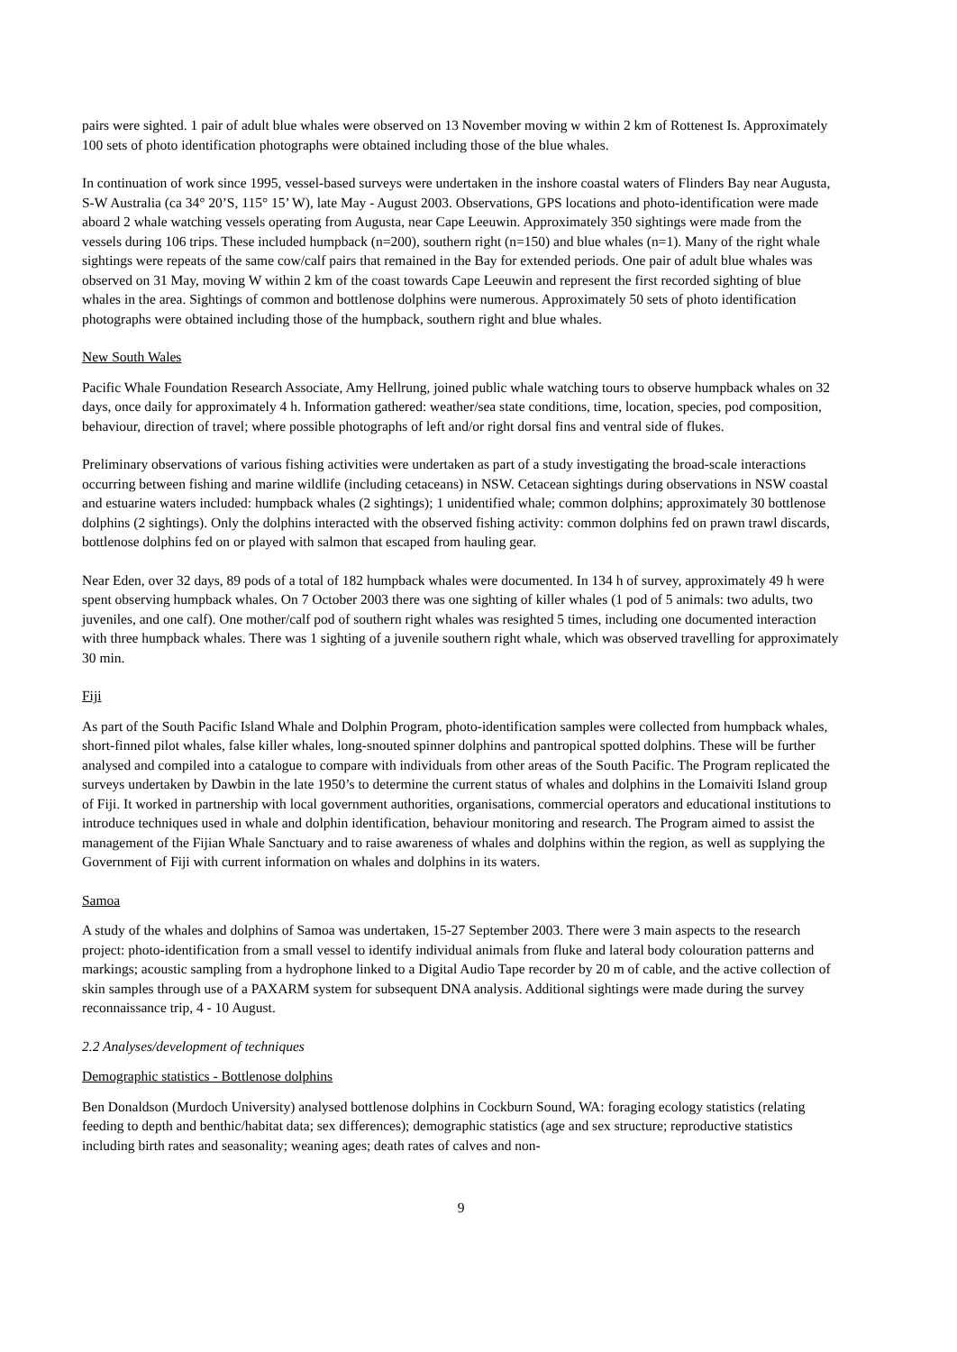pairs were sighted. 1 pair of adult blue whales were observed on 13 November moving w within 2 km of Rottenest Is. Approximately 100 sets of photo identification photographs were obtained including those of the blue whales.
In continuation of work since 1995, vessel-based surveys were undertaken in the inshore coastal waters of Flinders Bay near Augusta, S-W Australia (ca 34° 20’S, 115° 15’ W), late May - August 2003. Observations, GPS locations and photo-identification were made aboard 2 whale watching vessels operating from Augusta, near Cape Leeuwin. Approximately 350 sightings were made from the vessels during 106 trips. These included humpback (n=200), southern right (n=150) and blue whales (n=1). Many of the right whale sightings were repeats of the same cow/calf pairs that remained in the Bay for extended periods. One pair of adult blue whales was observed on 31 May, moving W within 2 km of the coast towards Cape Leeuwin and represent the first recorded sighting of blue whales in the area. Sightings of common and bottlenose dolphins were numerous. Approximately 50 sets of photo identification photographs were obtained including those of the humpback, southern right and blue whales.
New South Wales
Pacific Whale Foundation Research Associate, Amy Hellrung, joined public whale watching tours to observe humpback whales on 32 days, once daily for approximately 4 h. Information gathered: weather/sea state conditions, time, location, species, pod composition, behaviour, direction of travel; where possible photographs of left and/or right dorsal fins and ventral side of flukes.
Preliminary observations of various fishing activities were undertaken as part of a study investigating the broad-scale interactions occurring between fishing and marine wildlife (including cetaceans) in NSW. Cetacean sightings during observations in NSW coastal and estuarine waters included: humpback whales (2 sightings); 1 unidentified whale; common dolphins; approximately 30 bottlenose dolphins (2 sightings). Only the dolphins interacted with the observed fishing activity: common dolphins fed on prawn trawl discards, bottlenose dolphins fed on or played with salmon that escaped from hauling gear.
Near Eden, over 32 days, 89 pods of a total of 182 humpback whales were documented. In 134 h of survey, approximately 49 h were spent observing humpback whales. On 7 October 2003 there was one sighting of killer whales (1 pod of 5 animals: two adults, two juveniles, and one calf). One mother/calf pod of southern right whales was resighted 5 times, including one documented interaction with three humpback whales. There was 1 sighting of a juvenile southern right whale, which was observed travelling for approximately 30 min.
Fiji
As part of the South Pacific Island Whale and Dolphin Program, photo-identification samples were collected from humpback whales, short-finned pilot whales, false killer whales, long-snouted spinner dolphins and pantropical spotted dolphins. These will be further analysed and compiled into a catalogue to compare with individuals from other areas of the South Pacific. The Program replicated the surveys undertaken by Dawbin in the late 1950’s to determine the current status of whales and dolphins in the Lomaiviti Island group of Fiji. It worked in partnership with local government authorities, organisations, commercial operators and educational institutions to introduce techniques used in whale and dolphin identification, behaviour monitoring and research. The Program aimed to assist the management of the Fijian Whale Sanctuary and to raise awareness of whales and dolphins within the region, as well as supplying the Government of Fiji with current information on whales and dolphins in its waters.
Samoa
A study of the whales and dolphins of Samoa was undertaken, 15-27 September 2003. There were 3 main aspects to the research project: photo-identification from a small vessel to identify individual animals from fluke and lateral body colouration patterns and markings; acoustic sampling from a hydrophone linked to a Digital Audio Tape recorder by 20 m of cable, and the active collection of skin samples through use of a PAXARM system for subsequent DNA analysis. Additional sightings were made during the survey reconnaissance trip, 4 - 10 August.
2.2 Analyses/development of techniques
Demographic statistics - Bottlenose dolphins
Ben Donaldson (Murdoch University) analysed bottlenose dolphins in Cockburn Sound, WA: foraging ecology statistics (relating feeding to depth and benthic/habitat data; sex differences); demographic statistics (age and sex structure; reproductive statistics including birth rates and seasonality; weaning ages; death rates of calves and non-
9